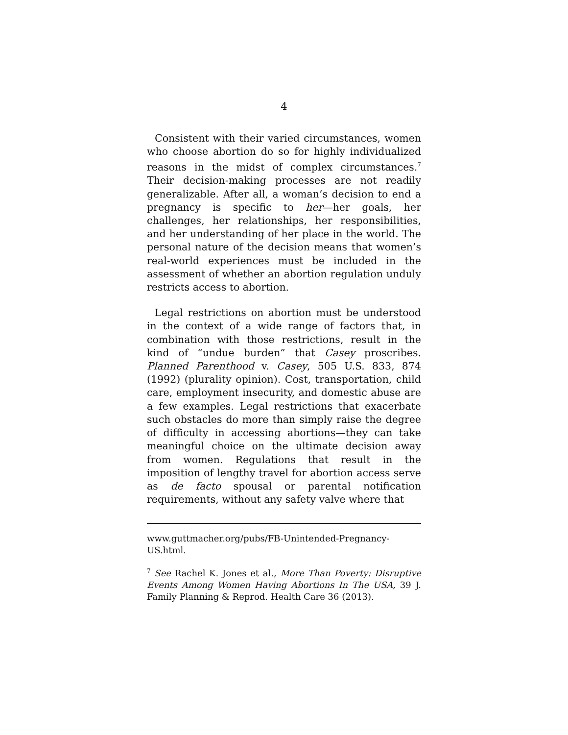4
Consistent with their varied circumstances, women who choose abortion do so for highly individualized reasons in the midst of complex circumstances.<sup>7</sup> Their decision-making processes are not readily generalizable. After all, a woman’s decision to end a pregnancy is specific to her—her goals, her challenges, her relationships, her responsibilities, and her understanding of her place in the world. The personal nature of the decision means that women’s real-world experiences must be included in the assessment of whether an abortion regulation unduly restricts access to abortion.
Legal restrictions on abortion must be understood in the context of a wide range of factors that, in combination with those restrictions, result in the kind of “undue burden” that Casey proscribes. Planned Parenthood v. Casey, 505 U.S. 833, 874 (1992) (plurality opinion). Cost, transportation, child care, employment insecurity, and domestic abuse are a few examples. Legal restrictions that exacerbate such obstacles do more than simply raise the degree of difficulty in accessing abortions—they can take meaningful choice on the ultimate decision away from women. Regulations that result in the imposition of lengthy travel for abortion access serve as de facto spousal or parental notification requirements, without any safety valve where that
www.guttmacher.org/pubs/FB-Unintended-Pregnancy-US.html.
<sup>7</sup> See Rachel K. Jones et al., More Than Poverty: Disruptive Events Among Women Having Abortions In The USA, 39 J. Family Planning & Reprod. Health Care 36 (2013).